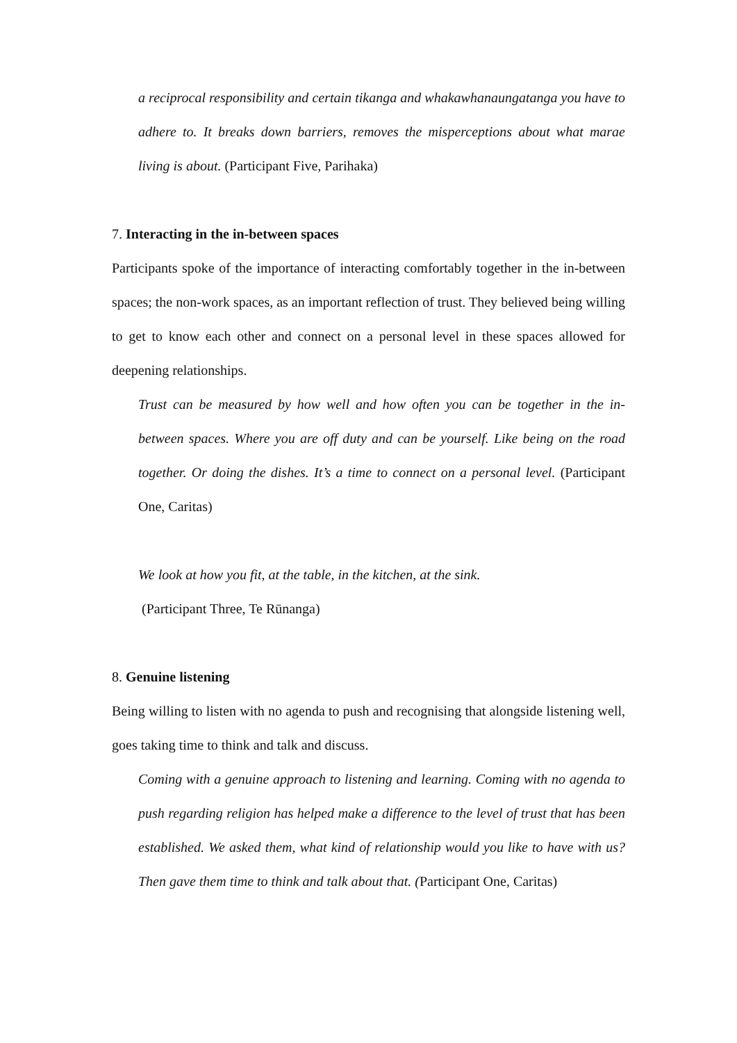a reciprocal responsibility and certain tikanga and whakawhanaungatanga you have to adhere to. It breaks down barriers, removes the misperceptions about what marae living is about. (Participant Five, Parihaka)
7. Interacting in the in-between spaces
Participants spoke of the importance of interacting comfortably together in the in-between spaces; the non-work spaces, as an important reflection of trust. They believed being willing to get to know each other and connect on a personal level in these spaces allowed for deepening relationships.
Trust can be measured by how well and how often you can be together in the in-between spaces. Where you are off duty and can be yourself. Like being on the road together. Or doing the dishes. It’s a time to connect on a personal level. (Participant One, Caritas)
We look at how you fit, at the table, in the kitchen, at the sink.
(Participant Three, Te Rūnanga)
8. Genuine listening
Being willing to listen with no agenda to push and recognising that alongside listening well, goes taking time to think and talk and discuss.
Coming with a genuine approach to listening and learning. Coming with no agenda to push regarding religion has helped make a difference to the level of trust that has been established. We asked them, what kind of relationship would you like to have with us? Then gave them time to think and talk about that. (Participant One, Caritas)